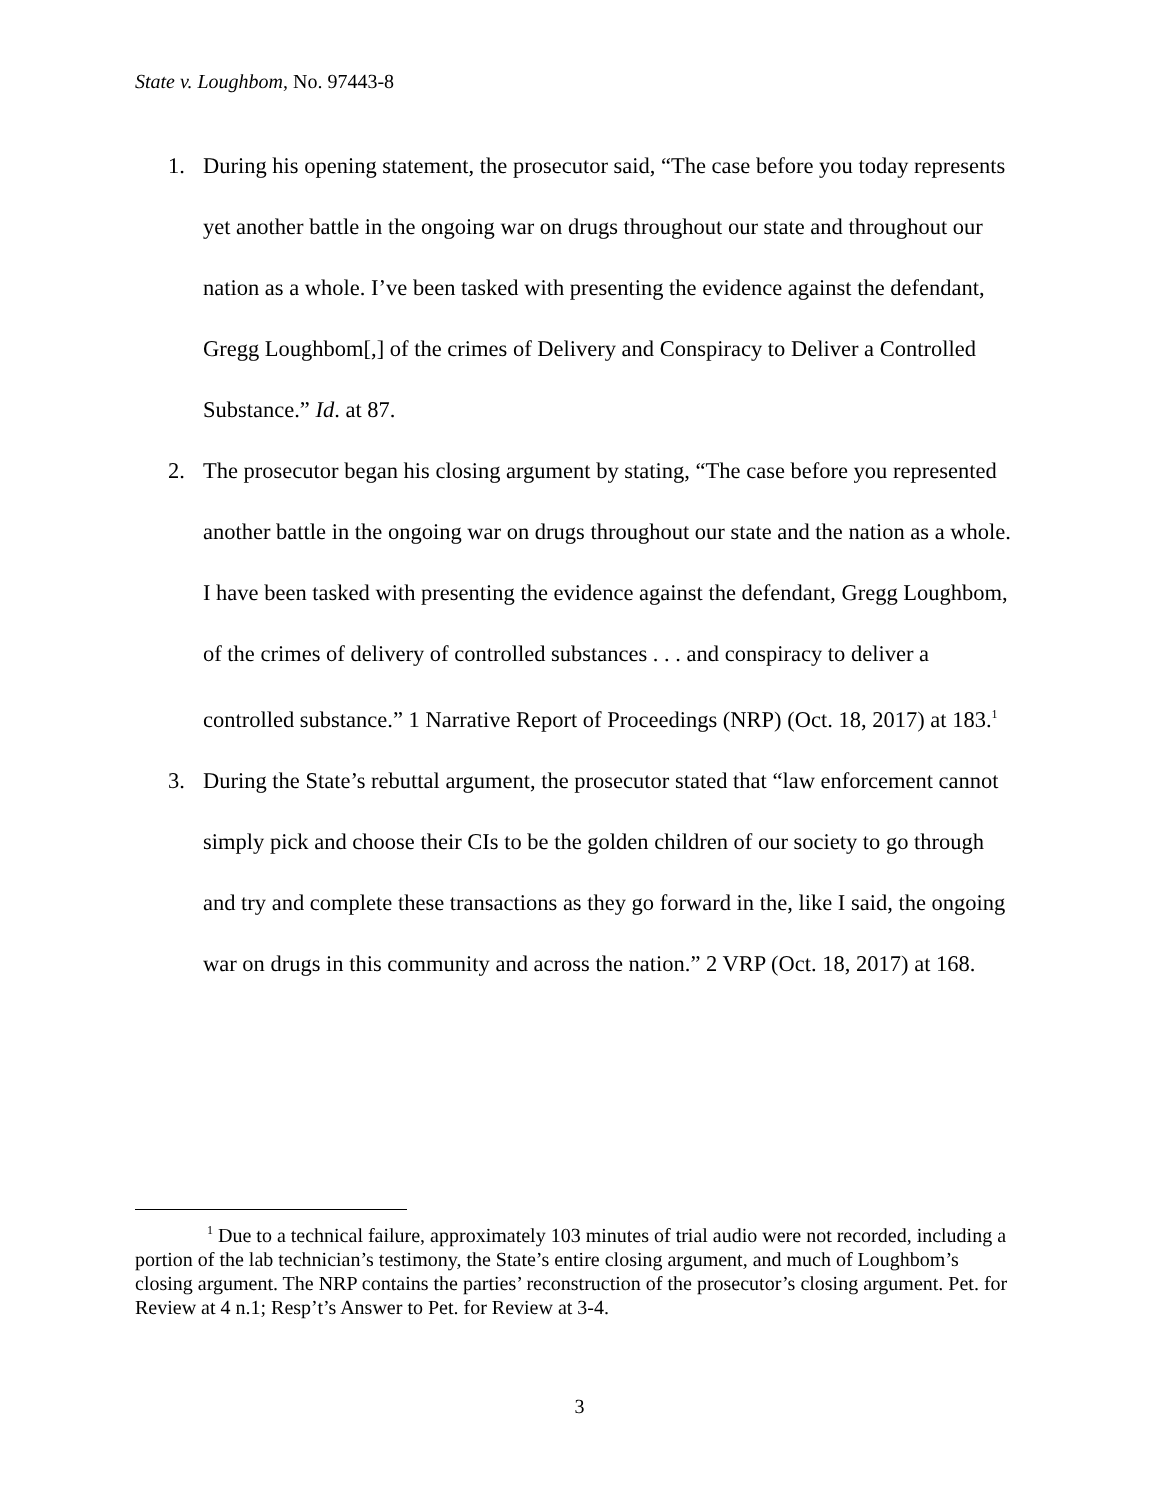State v. Loughbom, No. 97443-8
1. During his opening statement, the prosecutor said, “The case before you today represents yet another battle in the ongoing war on drugs throughout our state and throughout our nation as a whole. I’ve been tasked with presenting the evidence against the defendant, Gregg Loughbom[,] of the crimes of Delivery and Conspiracy to Deliver a Controlled Substance.” Id. at 87.
2. The prosecutor began his closing argument by stating, “The case before you represented another battle in the ongoing war on drugs throughout our state and the nation as a whole. I have been tasked with presenting the evidence against the defendant, Gregg Loughbom, of the crimes of delivery of controlled substances . . . and conspiracy to deliver a controlled substance.” 1 Narrative Report of Proceedings (NRP) (Oct. 18, 2017) at 183.<sup>1</sup>
3. During the State’s rebuttal argument, the prosecutor stated that “law enforcement cannot simply pick and choose their CIs to be the golden children of our society to go through and try and complete these transactions as they go forward in the, like I said, the ongoing war on drugs in this community and across the nation.” 2 VRP (Oct. 18, 2017) at 168.
<sup>1</sup> Due to a technical failure, approximately 103 minutes of trial audio were not recorded, including a portion of the lab technician’s testimony, the State’s entire closing argument, and much of Loughbom’s closing argument. The NRP contains the parties’ reconstruction of the prosecutor’s closing argument. Pet. for Review at 4 n.1; Resp’t’s Answer to Pet. for Review at 3-4.
3